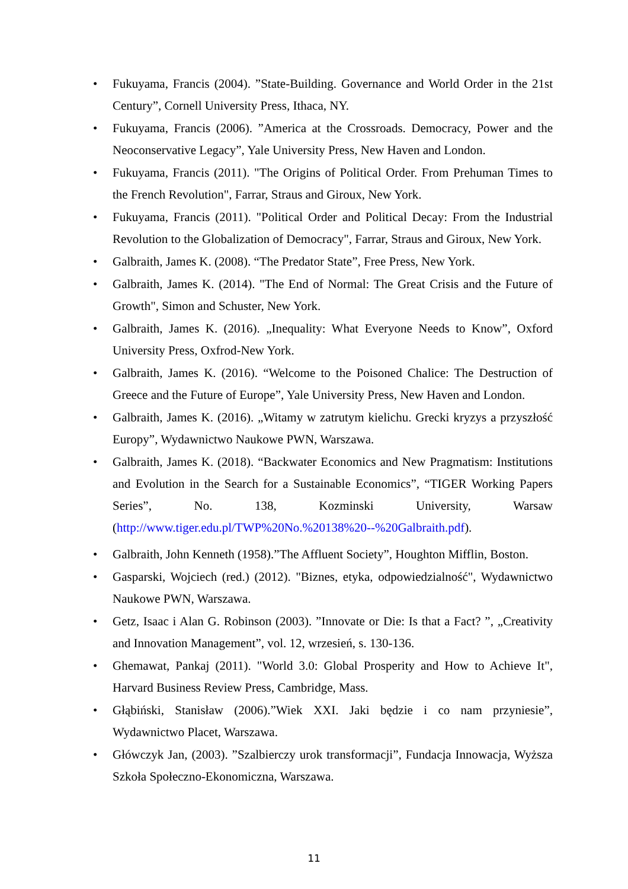• Fukuyama, Francis (2004). ”State-Building. Governance and World Order in the 21st Century”, Cornell University Press, Ithaca, NY.
• Fukuyama, Francis (2006). ”America at the Crossroads. Democracy, Power and the Neoconservative Legacy”, Yale University Press, New Haven and London.
• Fukuyama, Francis (2011). "The Origins of Political Order. From Prehuman Times to the French Revolution", Farrar, Straus and Giroux, New York.
• Fukuyama, Francis (2011). "Political Order and Political Decay: From the Industrial Revolution to the Globalization of Democracy", Farrar, Straus and Giroux, New York.
• Galbraith, James K. (2008). “The Predator State”, Free Press, New York.
• Galbraith, James K. (2014). "The End of Normal: The Great Crisis and the Future of Growth", Simon and Schuster, New York.
• Galbraith, James K. (2016). „Inequality: What Everyone Needs to Know”, Oxford University Press, Oxfrod-New York.
• Galbraith, James K. (2016). “Welcome to the Poisoned Chalice: The Destruction of Greece and the Future of Europe”, Yale University Press, New Haven and London.
• Galbraith, James K. (2016). „Witamy w zatrutym kielichu. Grecki kryzys a przyszłość Europy”, Wydawnictwo Naukowe PWN, Warszawa.
• Galbraith, James K. (2018). “Backwater Economics and New Pragmatism: Institutions and Evolution in the Search for a Sustainable Economics”, “TIGER Working Papers Series”, No. 138, Kozminski University, Warsaw (http://www.tiger.edu.pl/TWP%20No.%20138%20--%20Galbraith.pdf).
• Galbraith, John Kenneth (1958).”The Affluent Society”, Houghton Mifflin, Boston.
• Gasparski, Wojciech (red.) (2012). "Biznes, etyka, odpowiedzialność", Wydawnictwo Naukowe PWN, Warszawa.
• Getz, Isaac i Alan G. Robinson (2003). ”Innovate or Die: Is that a Fact? ”, „Creativity and Innovation Management”, vol. 12, wrzesień, s. 130-136.
• Ghemawat, Pankaj (2011). "World 3.0: Global Prosperity and How to Achieve It", Harvard Business Review Press, Cambridge, Mass.
• Głąbiński, Stanisław (2006).”Wiek XXI. Jaki będzie i co nam przyniesie”, Wydawnictwo Placet, Warszawa.
• Główczyk Jan, (2003). ”Szalbierczy urok transformacji”, Fundacja Innowacja, Wyższa Szkoła Społeczno-Ekonomiczna, Warszawa.
11